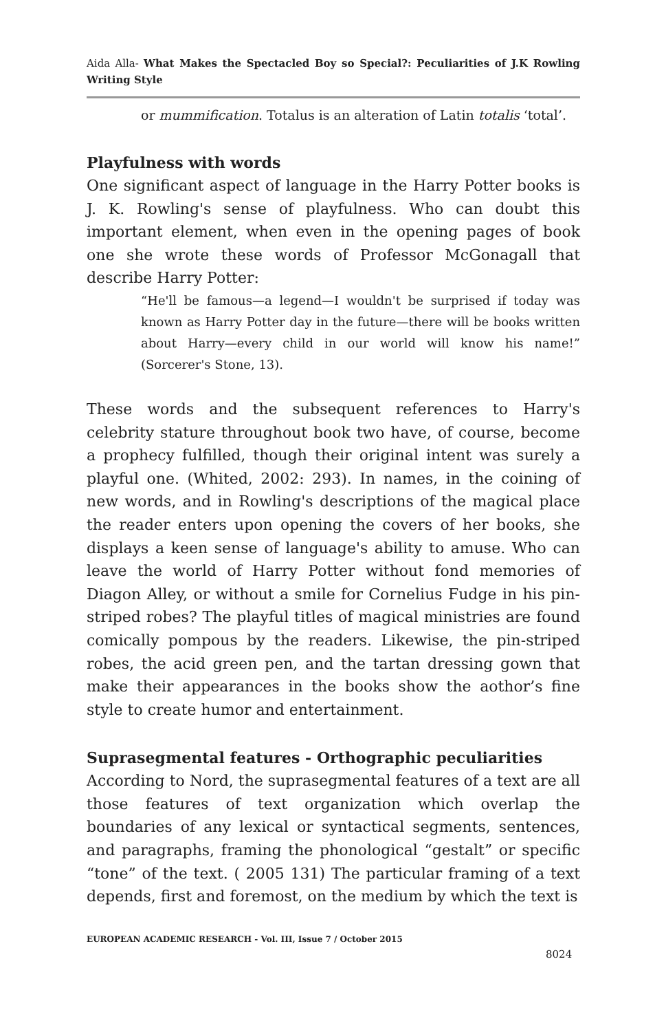Aida Alla- What Makes the Spectacled Boy so Special?: Peculiarities of J.K Rowling Writing Style
or mummification. Totalus is an alteration of Latin totalis ‘total’.
Playfulness with words
One significant aspect of language in the Harry Potter books is J. K. Rowling's sense of playfulness. Who can doubt this important element, when even in the opening pages of book one she wrote these words of Professor McGonagall that describe Harry Potter:
“He'll be famous—a legend—I wouldn't be surprised if today was known as Harry Potter day in the future—there will be books written about Harry—every child in our world will know his name!” (Sorcerer's Stone, 13).
These words and the subsequent references to Harry's celebrity stature throughout book two have, of course, become a prophecy fulfilled, though their original intent was surely a playful one. (Whited, 2002: 293). In names, in the coining of new words, and in Rowling's descriptions of the magical place the reader enters upon opening the covers of her books, she displays a keen sense of language's ability to amuse. Who can leave the world of Harry Potter without fond memories of Diagon Alley, or without a smile for Cornelius Fudge in his pin-striped robes? The playful titles of magical ministries are found comically pompous by the readers. Likewise, the pin-striped robes, the acid green pen, and the tartan dressing gown that make their appearances in the books show the aothor’s fine style to create humor and entertainment.
Suprasegmental features - Orthographic peculiarities
According to Nord, the suprasegmental features of a text are all those features of text organization which overlap the boundaries of any lexical or syntactical segments, sentences, and paragraphs, framing the phonological “gestalt” or specific “tone” of the text. ( 2005 131) The particular framing of a text depends, first and foremost, on the medium by which the text is
EUROPEAN ACADEMIC RESEARCH - Vol. III, Issue 7 / October 2015
8024